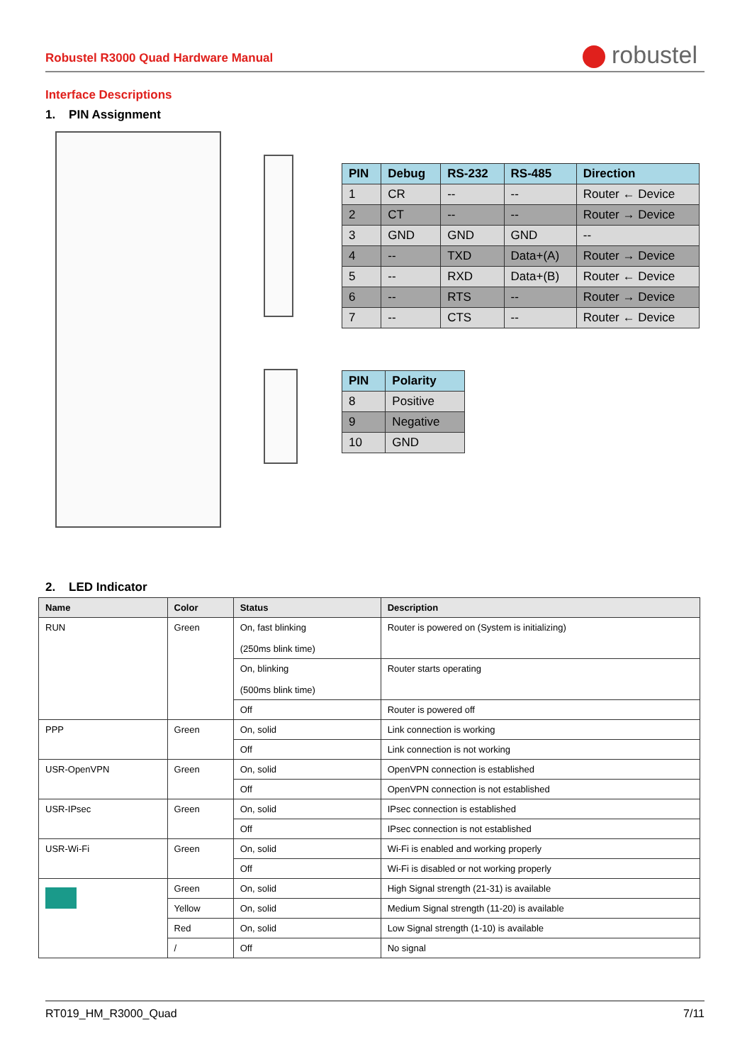Robustel R3000 Quad Hardware Manual robustel
Interface Descriptions
1. PIN Assignment
| PIN | Debug | RS-232 | RS-485 | Direction |
| --- | --- | --- | --- | --- |
| 1 | CR | -- | -- | Router ← Device |
| 2 | CT | -- | -- | Router → Device |
| 3 | GND | GND | GND | -- |
| 4 | -- | TXD | Data+(A) | Router → Device |
| 5 | -- | RXD | Data+(B) | Router ← Device |
| 6 | -- | RTS | -- | Router → Device |
| 7 | -- | CTS | -- | Router ← Device |
| PIN | Polarity |
| --- | --- |
| 8 | Positive |
| 9 | Negative |
| 10 | GND |
2. LED Indicator
| Name | Color | Status | Description |
| --- | --- | --- | --- |
| RUN | Green | On, fast blinking (250ms blink time) | Router is powered on (System is initializing) |
| | | On, blinking (500ms blink time) | Router starts operating |
| | | Off | Router is powered off |
| PPP | Green | On, solid | Link connection is working |
| | | Off | Link connection is not working |
| USR-OpenVPN | Green | On, solid | OpenVPN connection is established |
| | | Off | OpenVPN connection is not established |
| USR-IPsec | Green | On, solid | IPsec connection is established |
| | | Off | IPsec connection is not established |
| USR-Wi-Fi | Green | On, solid | Wi-Fi is enabled and working properly |
| | | Off | Wi-Fi is disabled or not working properly |
| | Green | On, solid | High Signal strength (21-31) is available |
| | Yellow | On, solid | Medium Signal strength (11-20) is available |
| | Red | On, solid | Low Signal strength (1-10) is available |
| | / | Off | No signal |
RT019_HM_R3000_Quad 7/11